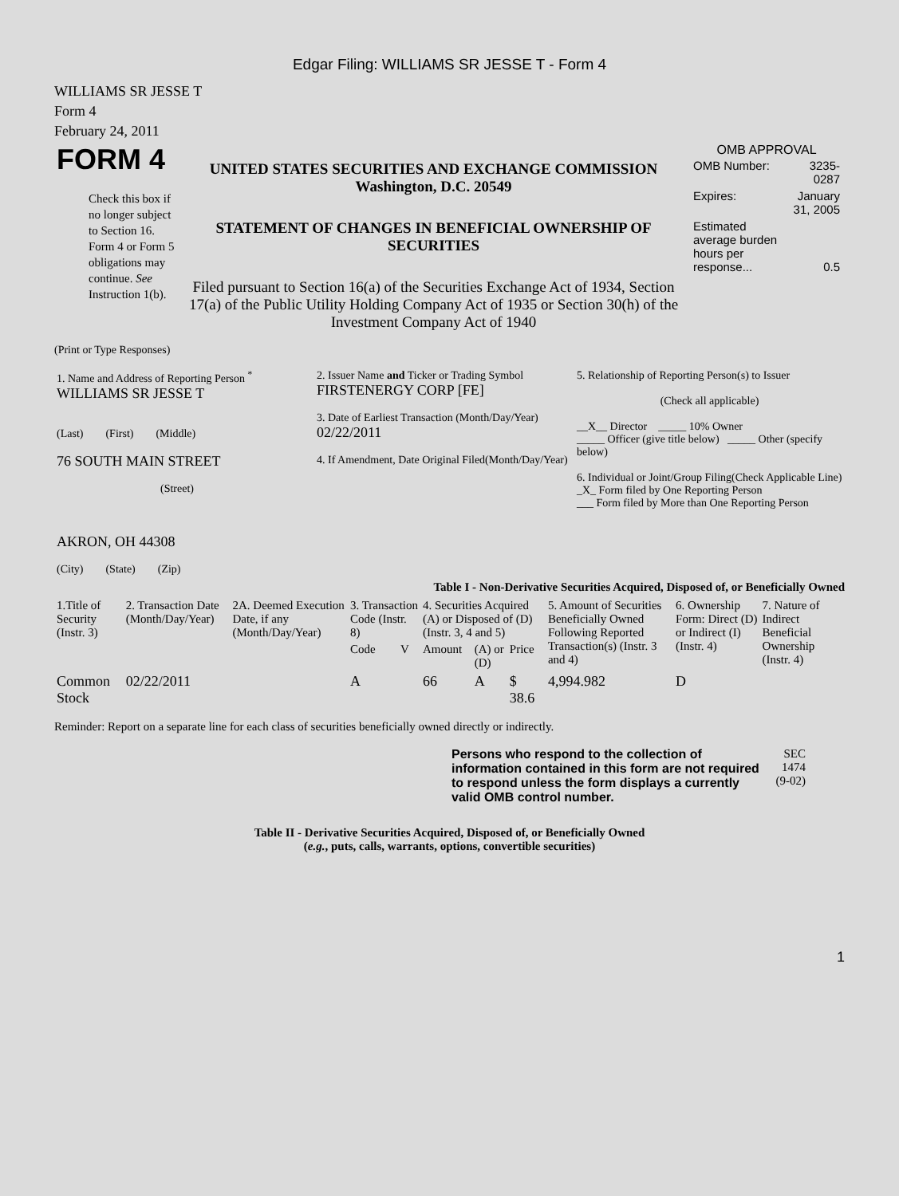Edgar Filing: WILLIAMS SR JESSE T - Form 4
WILLIAMS SR JESSE T
Form 4
February 24, 2011
| FORM 4 Check this box if no longer subject to Section 16. Form 4 or Form 5 obligations may continue. See Instruction 1(b). | UNITED STATES SECURITIES AND EXCHANGE COMMISSION Washington, D.C. 20549 STATEMENT OF CHANGES IN BENEFICIAL OWNERSHIP OF SECURITIES Filed pursuant to Section 16(a) of the Securities Exchange Act of 1934, Section 17(a) of the Public Utility Holding Company Act of 1935 or Section 30(h) of the Investment Company Act of 1940 | OMB APPROVAL / OMB Number: / 3235-0287 / / Expires: / January 31, 2005 / / Estimated average burden hours per response... / 0.5 / |
(Print or Type Responses)
| 1. Name and Address of Reporting Person <sup>*</sup> WILLIAMS SR JESSE T (Last) (First) (Middle) 76 SOUTH MAIN STREET (Street) AKRON, OH 44308 (City) (State) (Zip) | 2. Issuer Name and Ticker or Trading Symbol FIRSTENERGY CORP [FE] 3. Date of Earliest Transaction (Month/Day/Year) 02/22/2011 4. If Amendment, Date Original Filed(Month/Day/Year) | 5. Relationship of Reporting Person(s) to Issuer (Check all applicable) __X__ Director _____ 10% Owner _____ Officer (give title below) _____ Other (specify below) 6. Individual or Joint/Group Filing(Check Applicable Line) _X_ Form filed by One Reporting Person ___ Form filed by More than One Reporting Person |
Table I - Non-Derivative Securities Acquired, Disposed of, or Beneficially Owned
| 1.Title of Security (Instr. 3) | 2. Transaction Date (Month/Day/Year) | 2A. Deemed Execution Date, if any (Month/Day/Year) | 3. Transaction Code (Instr. 8) | | 4. Securities Acquired (A) or Disposed of (D) (Instr. 3, 4 and 5) | | | 5. Amount of Securities Beneficially Owned Following Reported Transaction(s) (Instr. 3 and 4) | 6. Ownership Form: Direct (D) or Indirect (I) (Instr. 4) | 7. Nature of Indirect Beneficial Ownership (Instr. 4) |
| --- | --- | --- | --- | --- | --- | --- | --- | --- | --- | --- |
| | | | Code | V | Amount | (A) or (D) | Price | | | |
| Common Stock | 02/22/2011 | | A | | 66 | A | $ 38.6 | 4,994.982 | D | |
Reminder: Report on a separate line for each class of securities beneficially owned directly or indirectly.
| Persons who respond to the collection of information contained in this form are not required to respond unless the form displays a currently valid OMB control number. | SEC 1474 (9-02) |
Table II - Derivative Securities Acquired, Disposed of, or Beneficially Owned
(e.g., puts, calls, warrants, options, convertible securities)
1